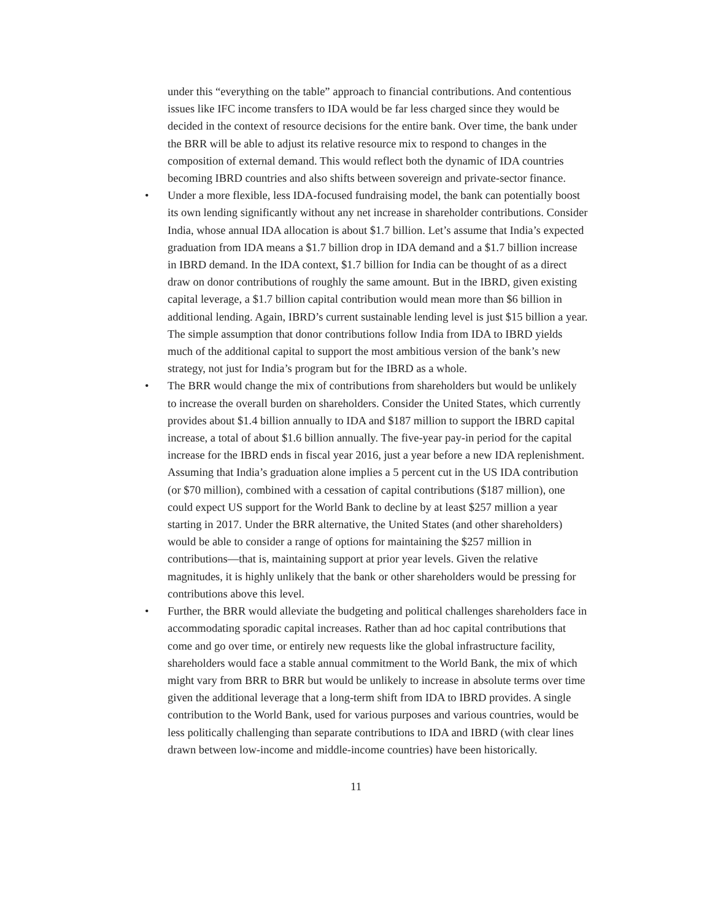under this “everything on the table” approach to financial contributions. And contentious issues like IFC income transfers to IDA would be far less charged since they would be decided in the context of resource decisions for the entire bank. Over time, the bank under the BRR will be able to adjust its relative resource mix to respond to changes in the composition of external demand. This would reflect both the dynamic of IDA countries becoming IBRD countries and also shifts between sovereign and private-sector finance.
• Under a more flexible, less IDA-focused fundraising model, the bank can potentially boost its own lending significantly without any net increase in shareholder contributions. Consider India, whose annual IDA allocation is about $1.7 billion. Let’s assume that India’s expected graduation from IDA means a $1.7 billion drop in IDA demand and a $1.7 billion increase in IBRD demand. In the IDA context, $1.7 billion for India can be thought of as a direct draw on donor contributions of roughly the same amount. But in the IBRD, given existing capital leverage, a $1.7 billion capital contribution would mean more than $6 billion in additional lending. Again, IBRD’s current sustainable lending level is just $15 billion a year. The simple assumption that donor contributions follow India from IDA to IBRD yields much of the additional capital to support the most ambitious version of the bank’s new strategy, not just for India’s program but for the IBRD as a whole.
• The BRR would change the mix of contributions from shareholders but would be unlikely to increase the overall burden on shareholders. Consider the United States, which currently provides about $1.4 billion annually to IDA and $187 million to support the IBRD capital increase, a total of about $1.6 billion annually. The five-year pay-in period for the capital increase for the IBRD ends in fiscal year 2016, just a year before a new IDA replenishment. Assuming that India’s graduation alone implies a 5 percent cut in the US IDA contribution (or $70 million), combined with a cessation of capital contributions ($187 million), one could expect US support for the World Bank to decline by at least $257 million a year starting in 2017. Under the BRR alternative, the United States (and other shareholders) would be able to consider a range of options for maintaining the $257 million in contributions—that is, maintaining support at prior year levels. Given the relative magnitudes, it is highly unlikely that the bank or other shareholders would be pressing for contributions above this level.
• Further, the BRR would alleviate the budgeting and political challenges shareholders face in accommodating sporadic capital increases. Rather than ad hoc capital contributions that come and go over time, or entirely new requests like the global infrastructure facility, shareholders would face a stable annual commitment to the World Bank, the mix of which might vary from BRR to BRR but would be unlikely to increase in absolute terms over time given the additional leverage that a long-term shift from IDA to IBRD provides. A single contribution to the World Bank, used for various purposes and various countries, would be less politically challenging than separate contributions to IDA and IBRD (with clear lines drawn between low-income and middle-income countries) have been historically.
11